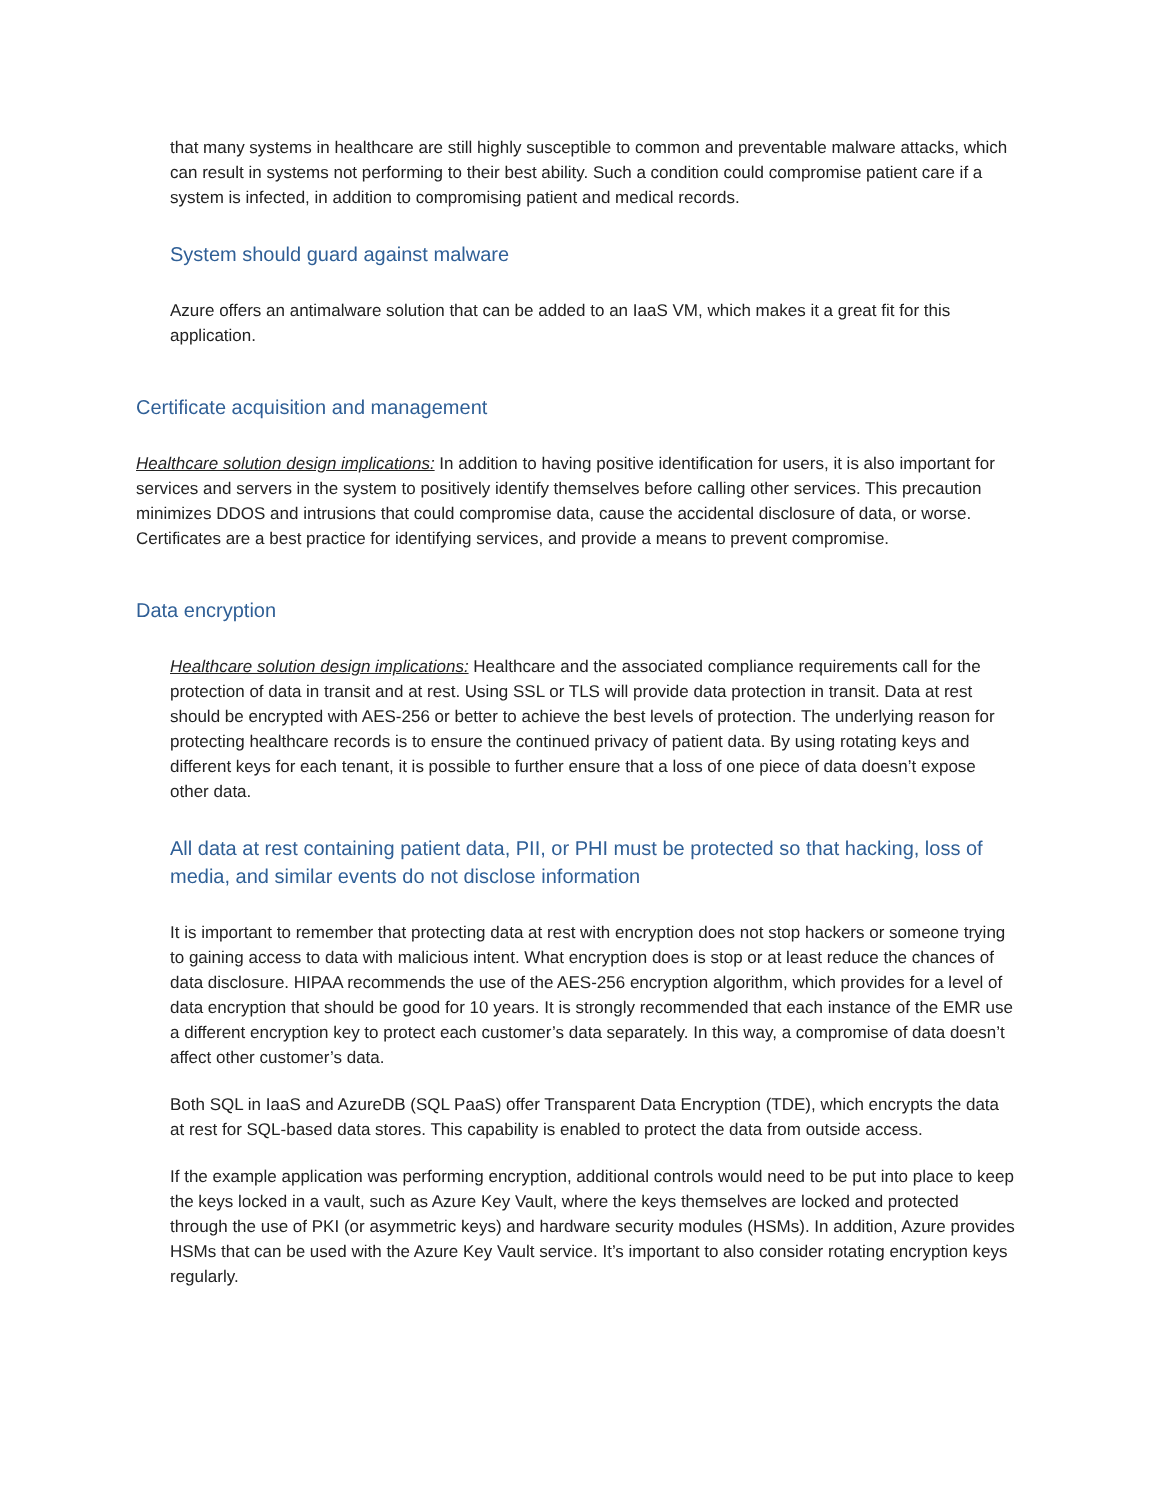that many systems in healthcare are still highly susceptible to common and preventable malware attacks, which can result in systems not performing to their best ability. Such a condition could compromise patient care if a system is infected, in addition to compromising patient and medical records.
System should guard against malware
Azure offers an antimalware solution that can be added to an IaaS VM, which makes it a great fit for this application.
Certificate acquisition and management
Healthcare solution design implications: In addition to having positive identification for users, it is also important for services and servers in the system to positively identify themselves before calling other services. This precaution minimizes DDOS and intrusions that could compromise data, cause the accidental disclosure of data, or worse. Certificates are a best practice for identifying services, and provide a means to prevent compromise.
Data encryption
Healthcare solution design implications: Healthcare and the associated compliance requirements call for the protection of data in transit and at rest. Using SSL or TLS will provide data protection in transit. Data at rest should be encrypted with AES-256 or better to achieve the best levels of protection. The underlying reason for protecting healthcare records is to ensure the continued privacy of patient data. By using rotating keys and different keys for each tenant, it is possible to further ensure that a loss of one piece of data doesn’t expose other data.
All data at rest containing patient data, PII, or PHI must be protected so that hacking, loss of media, and similar events do not disclose information
It is important to remember that protecting data at rest with encryption does not stop hackers or someone trying to gaining access to data with malicious intent. What encryption does is stop or at least reduce the chances of data disclosure. HIPAA recommends the use of the AES-256 encryption algorithm, which provides for a level of data encryption that should be good for 10 years. It is strongly recommended that each instance of the EMR use a different encryption key to protect each customer’s data separately. In this way, a compromise of data doesn’t affect other customer’s data.
Both SQL in IaaS and AzureDB (SQL PaaS) offer Transparent Data Encryption (TDE), which encrypts the data at rest for SQL-based data stores. This capability is enabled to protect the data from outside access.
If the example application was performing encryption, additional controls would need to be put into place to keep the keys locked in a vault, such as Azure Key Vault, where the keys themselves are locked and protected through the use of PKI (or asymmetric keys) and hardware security modules (HSMs). In addition, Azure provides HSMs that can be used with the Azure Key Vault service. It’s important to also consider rotating encryption keys regularly.